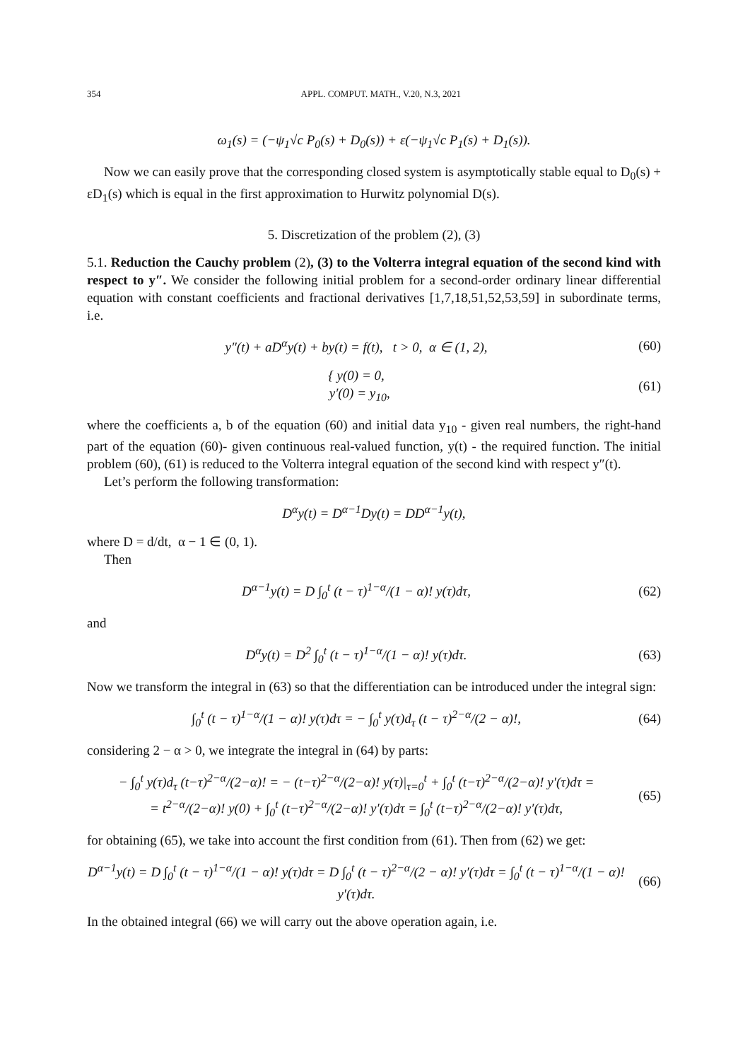354 APPL. COMPUT. MATH., V.20, N.3, 2021
ω<sub>1</sub>(s) = (−ψ<sub>1</sub>√c P<sub>0</sub>(s) + D<sub>0</sub>(s)) + ε(−ψ<sub>1</sub>√c P<sub>1</sub>(s) + D<sub>1</sub>(s)).
Now we can easily prove that the corresponding closed system is asymptotically stable equal to D<sub>0</sub>(s) + εD<sub>1</sub>(s) which is equal in the first approximation to Hurwitz polynomial D(s).
5. Discretization of the problem (2), (3)
5.1. Reduction the Cauchy problem (2), (3) to the Volterra integral equation of the second kind with respect to y″. We consider the following initial problem for a second-order ordinary linear differential equation with constant coefficients and fractional derivatives [1,7,18,51,52,53,59] in subordinate terms, i.e.
y″(t) + aD<sup>α</sup>y(t) + by(t) = f(t), t > 0, α ∈ (1, 2),
(60)
{ y(0) = 0,
y′(0) = y<sub>10</sub>,
(61)
where the coefficients a, b of the equation (60) and initial data y<sub>10</sub> - given real numbers, the right-hand part of the equation (60)- given continuous real-valued function, y(t) - the required function. The initial problem (60), (61) is reduced to the Volterra integral equation of the second kind with respect y″(t).
Let’s perform the following transformation:
D<sup>α</sup>y(t) = D<sup>α−1</sup>Dy(t) = DD<sup>α−1</sup>y(t),
where D = d/dt, α − 1 ∈ (0, 1).
Then
D<sup>α−1</sup>y(t) = D ∫<sub>0</sub><sup>t</sup> (t − τ)<sup>1−α</sup>/(1 − α)! y(τ)dτ,
(62)
and
D<sup>α</sup>y(t) = D<sup>2</sup> ∫<sub>0</sub><sup>t</sup> (t − τ)<sup>1−α</sup>/(1 − α)! y(τ)dτ.
(63)
Now we transform the integral in (63) so that the differentiation can be introduced under the integral sign:
∫<sub>0</sub><sup>t</sup> (t − τ)<sup>1−α</sup>/(1 − α)! y(τ)dτ = − ∫<sub>0</sub><sup>t</sup> y(τ)d<sub>τ</sub> (t − τ)<sup>2−α</sup>/(2 − α)!,
(64)
considering 2 − α > 0, we integrate the integral in (64) by parts:
− ∫<sub>0</sub><sup>t</sup> y(τ)d<sub>τ</sub> (t−τ)<sup>2−α</sup>/(2−α)! = − (t−τ)<sup>2−α</sup>/(2−α)! y(τ)|<sub>τ=0</sub><sup>t</sup> + ∫<sub>0</sub><sup>t</sup> (t−τ)<sup>2−α</sup>/(2−α)! y′(τ)dτ =
= t<sup>2−α</sup>/(2−α)! y(0) + ∫<sub>0</sub><sup>t</sup> (t−τ)<sup>2−α</sup>/(2−α)! y′(τ)dτ = ∫<sub>0</sub><sup>t</sup> (t−τ)<sup>2−α</sup>/(2−α)! y′(τ)dτ,
(65)
for obtaining (65), we take into account the first condition from (61). Then from (62) we get:
D<sup>α−1</sup>y(t) = D ∫<sub>0</sub><sup>t</sup> (t − τ)<sup>1−α</sup>/(1 − α)! y(τ)dτ = D ∫<sub>0</sub><sup>t</sup> (t − τ)<sup>2−α</sup>/(2 − α)! y′(τ)dτ = ∫<sub>0</sub><sup>t</sup> (t − τ)<sup>1−α</sup>/(1 − α)! y′(τ)dτ.
(66)
In the obtained integral (66) we will carry out the above operation again, i.e.